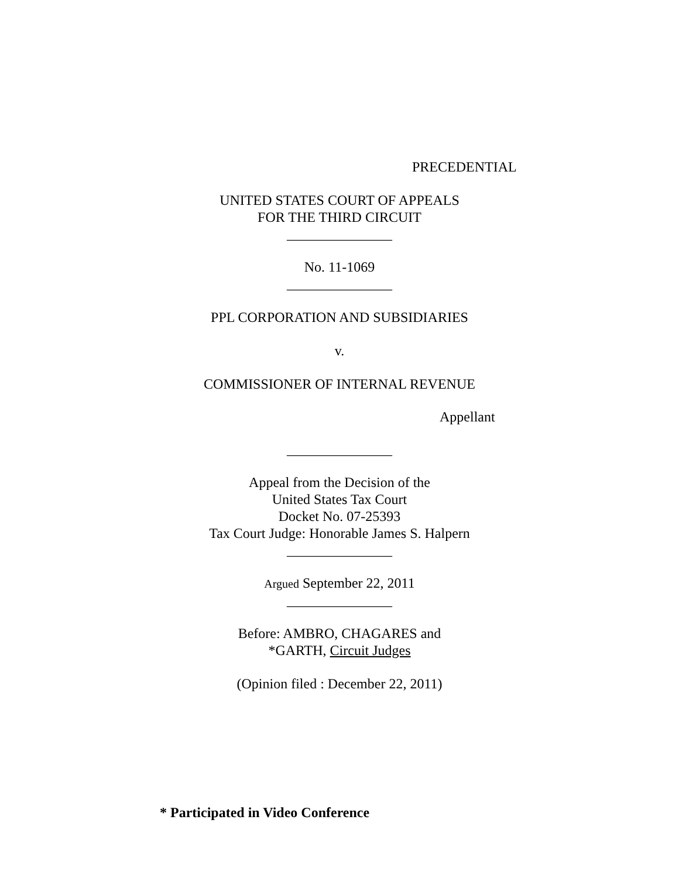PRECEDENTIAL
UNITED STATES COURT OF APPEALS
FOR THE THIRD CIRCUIT
_______________
No. 11-1069
_______________
PPL CORPORATION AND SUBSIDIARIES
v.
COMMISSIONER OF INTERNAL REVENUE
Appellant
_______________
Appeal from the Decision of the
United States Tax Court
Docket No. 07-25393
Tax Court Judge: Honorable James S. Halpern
_______________
Argued September 22, 2011
_______________
Before: AMBRO, CHAGARES and
*GARTH, Circuit Judges
(Opinion filed : December 22, 2011)
* Participated in Video Conference